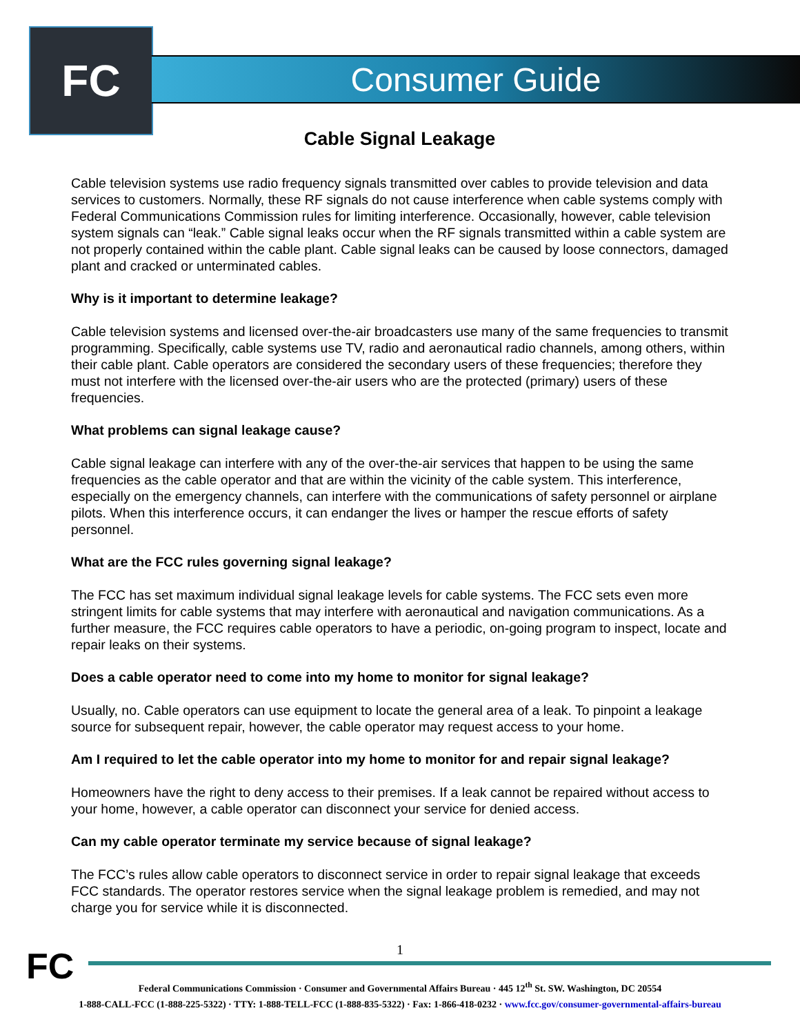FC Consumer Guide
Cable Signal Leakage
Cable television systems use radio frequency signals transmitted over cables to provide television and data services to customers. Normally, these RF signals do not cause interference when cable systems comply with Federal Communications Commission rules for limiting interference. Occasionally, however, cable television system signals can “leak.” Cable signal leaks occur when the RF signals transmitted within a cable system are not properly contained within the cable plant. Cable signal leaks can be caused by loose connectors, damaged plant and cracked or unterminated cables.
Why is it important to determine leakage?
Cable television systems and licensed over-the-air broadcasters use many of the same frequencies to transmit programming. Specifically, cable systems use TV, radio and aeronautical radio channels, among others, within their cable plant. Cable operators are considered the secondary users of these frequencies; therefore they must not interfere with the licensed over-the-air users who are the protected (primary) users of these frequencies.
What problems can signal leakage cause?
Cable signal leakage can interfere with any of the over-the-air services that happen to be using the same frequencies as the cable operator and that are within the vicinity of the cable system. This interference, especially on the emergency channels, can interfere with the communications of safety personnel or airplane pilots. When this interference occurs, it can endanger the lives or hamper the rescue efforts of safety personnel.
What are the FCC rules governing signal leakage?
The FCC has set maximum individual signal leakage levels for cable systems. The FCC sets even more stringent limits for cable systems that may interfere with aeronautical and navigation communications. As a further measure, the FCC requires cable operators to have a periodic, on-going program to inspect, locate and repair leaks on their systems.
Does a cable operator need to come into my home to monitor for signal leakage?
Usually, no. Cable operators can use equipment to locate the general area of a leak. To pinpoint a leakage source for subsequent repair, however, the cable operator may request access to your home.
Am I required to let the cable operator into my home to monitor for and repair signal leakage?
Homeowners have the right to deny access to their premises. If a leak cannot be repaired without access to your home, however, a cable operator can disconnect your service for denied access.
Can my cable operator terminate my service because of signal leakage?
The FCC’s rules allow cable operators to disconnect service in order to repair signal leakage that exceeds FCC standards. The operator restores service when the signal leakage problem is remedied, and may not charge you for service while it is disconnected.
1 FC
Federal Communications Commission · Consumer and Governmental Affairs Bureau · 445 12<sup>th</sup> St. SW. Washington, DC 20554
1-888-CALL-FCC (1-888-225-5322) · TTY: 1-888-TELL-FCC (1-888-835-5322) · Fax: 1-866-418-0232 · www.fcc.gov/consumer-governmental-affairs-bureau